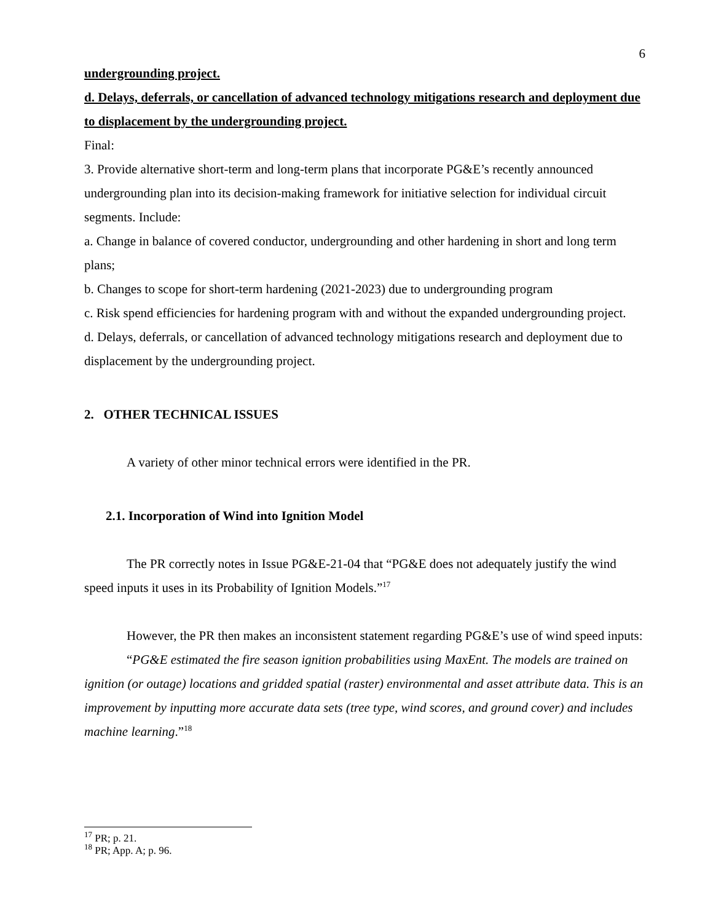6
undergrounding project.
d. Delays, deferrals, or cancellation of advanced technology mitigations research and deployment due to displacement by the undergrounding project.
Final:
3. Provide alternative short-term and long-term plans that incorporate PG&E’s recently announced undergrounding plan into its decision-making framework for initiative selection for individual circuit segments. Include:
a. Change in balance of covered conductor, undergrounding and other hardening in short and long term plans;
b. Changes to scope for short-term hardening (2021-2023) due to undergrounding program
c. Risk spend efficiencies for hardening program with and without the expanded undergrounding project.
d. Delays, deferrals, or cancellation of advanced technology mitigations research and deployment due to displacement by the undergrounding project.
2. OTHER TECHNICAL ISSUES
A variety of other minor technical errors were identified in the PR.
2.1. Incorporation of Wind into Ignition Model
The PR correctly notes in Issue PG&E-21-04 that “PG&E does not adequately justify the wind speed inputs it uses in its Probability of Ignition Models.”<sup>17</sup>
However, the PR then makes an inconsistent statement regarding PG&E’s use of wind speed inputs:
“PG&E estimated the fire season ignition probabilities using MaxEnt. The models are trained on ignition (or outage) locations and gridded spatial (raster) environmental and asset attribute data. This is an improvement by inputting more accurate data sets (tree type, wind scores, and ground cover) and includes machine learning.”<sup>18</sup>
<sup>17</sup> PR; p. 21.
<sup>18</sup> PR; App. A; p. 96.